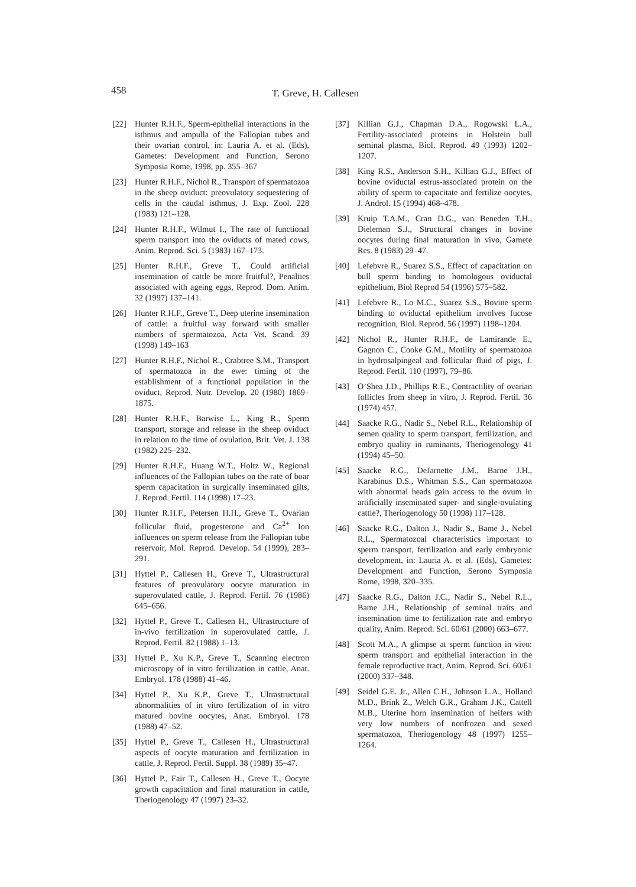458 T. Greve, H. Callesen
[22] Hunter R.H.F., Sperm-epithelial interactions in the isthmus and ampulla of the Fallopian tubes and their ovarian control, in: Lauria A. et al. (Eds), Gametes: Development and Function, Serono Symposia Rome, 1998, pp. 355–367
[23] Hunter R.H.F., Nichol R., Transport of spermatozoa in the sheep oviduct: preovulatory sequestering of cells in the caudal isthmus, J. Exp. Zool. 228 (1983) 121–128.
[24] Hunter R.H.F., Wilmut I., The rate of functional sperm transport into the oviducts of mated cows, Anim. Reprod. Sci. 5 (1983) 167–173.
[25] Hunter R.H.F., Greve T., Could artificial insemination of cattle be more fruitful?, Penalties associated with ageing eggs, Reprod. Dom. Anim. 32 (1997) 137–141.
[26] Hunter R.H.F., Greve T., Deep uterine insemination of cattle: a fruitful way forward with smaller numbers of spermatozoa, Acta Vet. Scand. 39 (1998) 149–163
[27] Hunter R.H.F., Nichol R., Crabtree S.M., Transport of spermatozoa in the ewe: timing of the establishment of a functional population in the oviduct, Reprod. Nutr. Develop. 20 (1980) 1869–1875.
[28] Hunter R.H.F., Barwise L., King R., Sperm transport, storage and release in the sheep oviduct in relation to the time of ovulation, Brit. Vet. J. 138 (1982) 225–232.
[29] Hunter R.H.F., Huang W.T., Holtz W., Regional influences of the Fallopian tubes on the rate of boar sperm capacitation in surgically inseminated gilts, J. Reprod. Fertil. 114 (1998) 17–23.
[30] Hunter R.H.F., Petersen H.H., Greve T., Ovarian follicular fluid, progesterone and Ca<sup>2+</sup> Ion influences on sperm release from the Fallopian tube reservoir, Mol. Reprod. Develop. 54 (1999), 283–291.
[31] Hyttel P., Callesen H., Greve T., Ultrastructural features of preovulatory oocyte maturation in superovulated cattle, J. Reprod. Fertil. 76 (1986) 645–656.
[32] Hyttel P., Greve T., Callesen H., Ultrastructure of in-vivo fertilization in superovulated cattle, J. Reprod. Fertil. 82 (1988) 1–13.
[33] Hyttel P., Xu K.P., Greve T., Scanning electron microscopy of in vitro fertilization in cattle, Anat. Embryol. 178 (1988) 41–46.
[34] Hyttel P., Xu K.P., Greve T., Ultrastructural abnormalities of in vitro fertilization of in vitro matured bovine oocytes, Anat. Embryol. 178 (1988) 47–52.
[35] Hyttel P., Greve T., Callesen H., Ultrastructural aspects of oocyte maturation and fertilization in cattle, J. Reprod. Fertil. Suppl. 38 (1989) 35–47.
[36] Hyttel P., Fair T., Callesen H., Greve T., Oocyte growth capacitation and final maturation in cattle, Theriogenology 47 (1997) 23–32.
[37] Killian G.J., Chapman D.A., Rogowski L.A., Fertility-associated proteins in Holstein bull seminal plasma, Biol. Reprod. 49 (1993) 1202–1207.
[38] King R.S., Anderson S.H., Killian G.J., Effect of bovine oviductal estrus-associated protein on the ability of sperm to capacitate and fertilize oocytes, J. Androl. 15 (1994) 468–478.
[39] Kruip T.A.M., Cran D.G., van Beneden T.H., Dieleman S.J., Structural changes in bovine oocytes during final maturation in vivo, Gamete Res. 8 (1983) 29–47.
[40] Lefebvre R., Suarez S.S., Effect of capacitation on bull sperm binding to homologous oviductal epithelium, Biol Reprod 54 (1996) 575–582.
[41] Lefebvre R., Lo M.C., Suarez S.S., Bovine sperm binding to oviductal epithelium involves fucose recognition, Biol. Reprod. 56 (1997) 1198–1204.
[42] Nichol R., Hunter R.H.F., de Lamirande E., Gagnon C., Cooke G.M., Motility of spermatozoa in hydrosalpingeal and follicular fluid of pigs, J. Reprod. Fertil. 110 (1997), 79–86.
[43] O’Shea J.D., Phillips R.E., Contractility of ovarian follicles from sheep in vitro, J. Reprod. Fertil. 36 (1974) 457.
[44] Saacke R.G., Nadir S., Nebel R.L., Relationship of semen quality to sperm transport, fertilization, and embryo quality in ruminants, Theriogenology 41 (1994) 45–50.
[45] Saacke R.G., DeJarnette J.M., Barne J.H., Karabinus D.S., Whitman S.S., Can spermatozoa with abnormal heads gain access to the ovum in artificially inseminated super- and single-ovulating cattle?, Theriogenology 50 (1998) 117–128.
[46] Saacke R.G., Dalton J., Nadir S., Bame J., Nebel R.L., Spermatozoal characteristics important to sperm transport, fertilization and early embryonic development, in: Lauria A. et al. (Eds), Gametes: Development and Function, Serono Symposia Rome, 1998, 320–335.
[47] Saacke R.G., Dalton J.C., Nadir S., Nebel R.L., Bame J.H., Relationship of seminal traits and insemination time to fertilization rate and embryo quality, Anim. Reprod. Sci. 60/61 (2000) 663–677.
[48] Scott M.A., A glimpse at sperm function in vivo: sperm transport and epithelial interaction in the female reproductive tract, Anim. Reprod. Sci. 60/61 (2000) 337–348.
[49] Seidel G.E. Jr., Allen C.H., Johnson L.A., Holland M.D., Brink Z., Welch G.R., Graham J.K., Cattell M.B., Uterine horn insemination of heifers with very low numbers of nonfrozen and sexed spermatozoa, Theriogenology 48 (1997) 1255–1264.